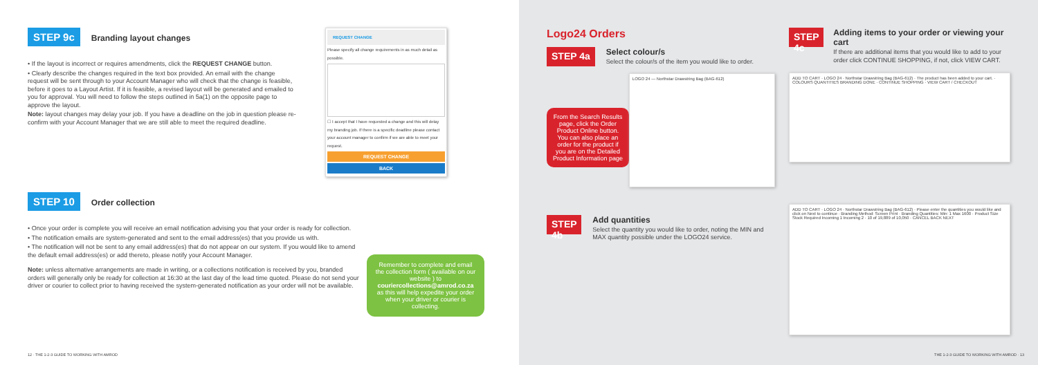STEP 9c Branding layout changes
• If the layout is incorrect or requires amendments, click the REQUEST CHANGE button.
• Clearly describe the changes required in the text box provided. An email with the change request will be sent through to your Account Manager who will check that the change is feasible, before it goes to a Layout Artist. If it is feasible, a revised layout will be generated and emailed to you for approval. You will need to follow the steps outlined in 5a(1) on the opposite page to approve the layout.
Note: layout changes may delay your job. If you have a deadline on the job in question please re-confirm with your Account Manager that we are still able to meet the required deadline.
REQUEST CHANGE
Please specify all change requirements in as much detail as possible.
☐ I accept that I have requested a change and this will delay my branding job. If there is a specific deadline please contact your account manager to confirm if we are able to meet your request.
REQUEST CHANGE
BACK
STEP 10 Order collection
• Once your order is complete you will receive an email notification advising you that your order is ready for collection.
• The notification emails are system-generated and sent to the email address(es) that you provide us with.
• The notification will not be sent to any email address(es) that do not appear on our system. If you would like to amend the default email address(es) or add thereto, please notify your Account Manager.
Note: unless alternative arrangements are made in writing, or a collections notification is received by you, branded orders will generally only be ready for collection at 16:30 at the last day of the lead time quoted. Please do not send your driver or courier to collect prior to having received the system-generated notification as your order will not be available.
Remember to complete and email the collection form ( available on our website ) to couriercollections@amrod.co.za as this will help expedite your order when your driver or courier is collecting.
12 · THE 1-2-3 GUIDE TO WORKING WITH AMROD
Logo24 Orders
STEP 4a
Select colour/s
Select the colour/s of the item you would like to order.
From the Search Results page, click the Order Product Online button. You can also place an order for the product if you are on the Detailed Product Information page
LOGO 24 — Northstar Drawstring Bag (BAG-612)
STEP 4b
Add quantities
Select the quantity you would like to order, noting the MIN and MAX quantity possible under the LOGO24 service.
STEP 4c
Adding items to your order or viewing your cart
If there are additional items that you would like to add to your order click CONTINUE SHOPPING, if not, click VIEW CART.
ADD TO CART · LOGO 24 · Northstar Drawstring Bag (BAG-612) · The product has been added to your cart. · COLOURS QUANTITIES BRANDING DONE · CONTINUE SHOPPING · VIEW CART / CHECKOUT
ADD TO CART · LOGO 24 · Northstar Drawstring Bag (BAG-612) · Please enter the quantities you would like and click on Next to continue · Branding Method: Screen Print · Branding Quantities: Min: 1 Max 1600 · Product Size Stock Required Incoming 1 Incoming 2 · 10 of 19,889 of 10,050 · CANCEL BACK NEXT
THE 1-2-3 GUIDE TO WORKING WITH AMROD · 13